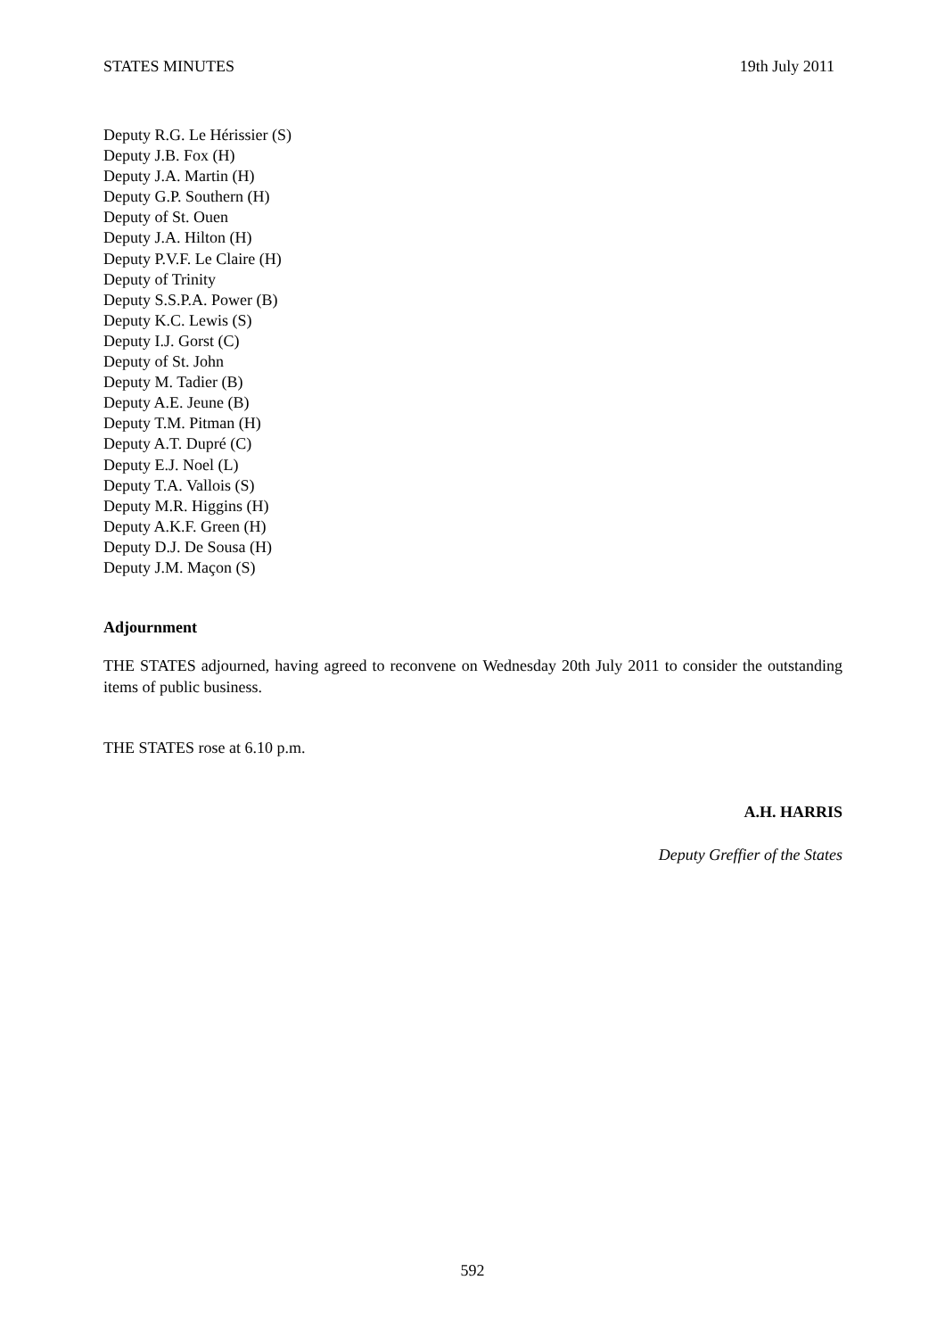STATES MINUTES 19th July 2011
Deputy R.G. Le Hérissier (S)
Deputy J.B. Fox (H)
Deputy J.A. Martin (H)
Deputy G.P. Southern (H)
Deputy of St. Ouen
Deputy J.A. Hilton (H)
Deputy P.V.F. Le Claire (H)
Deputy of Trinity
Deputy S.S.P.A. Power (B)
Deputy K.C. Lewis (S)
Deputy I.J. Gorst (C)
Deputy of St. John
Deputy M. Tadier (B)
Deputy A.E. Jeune (B)
Deputy T.M. Pitman (H)
Deputy A.T. Dupré (C)
Deputy E.J. Noel (L)
Deputy T.A. Vallois (S)
Deputy M.R. Higgins (H)
Deputy A.K.F. Green (H)
Deputy D.J. De Sousa (H)
Deputy J.M. Maçon (S)
Adjournment
THE STATES adjourned, having agreed to reconvene on Wednesday 20th July 2011 to consider the outstanding items of public business.
THE STATES rose at 6.10 p.m.
A.H. HARRIS
Deputy Greffier of the States
592